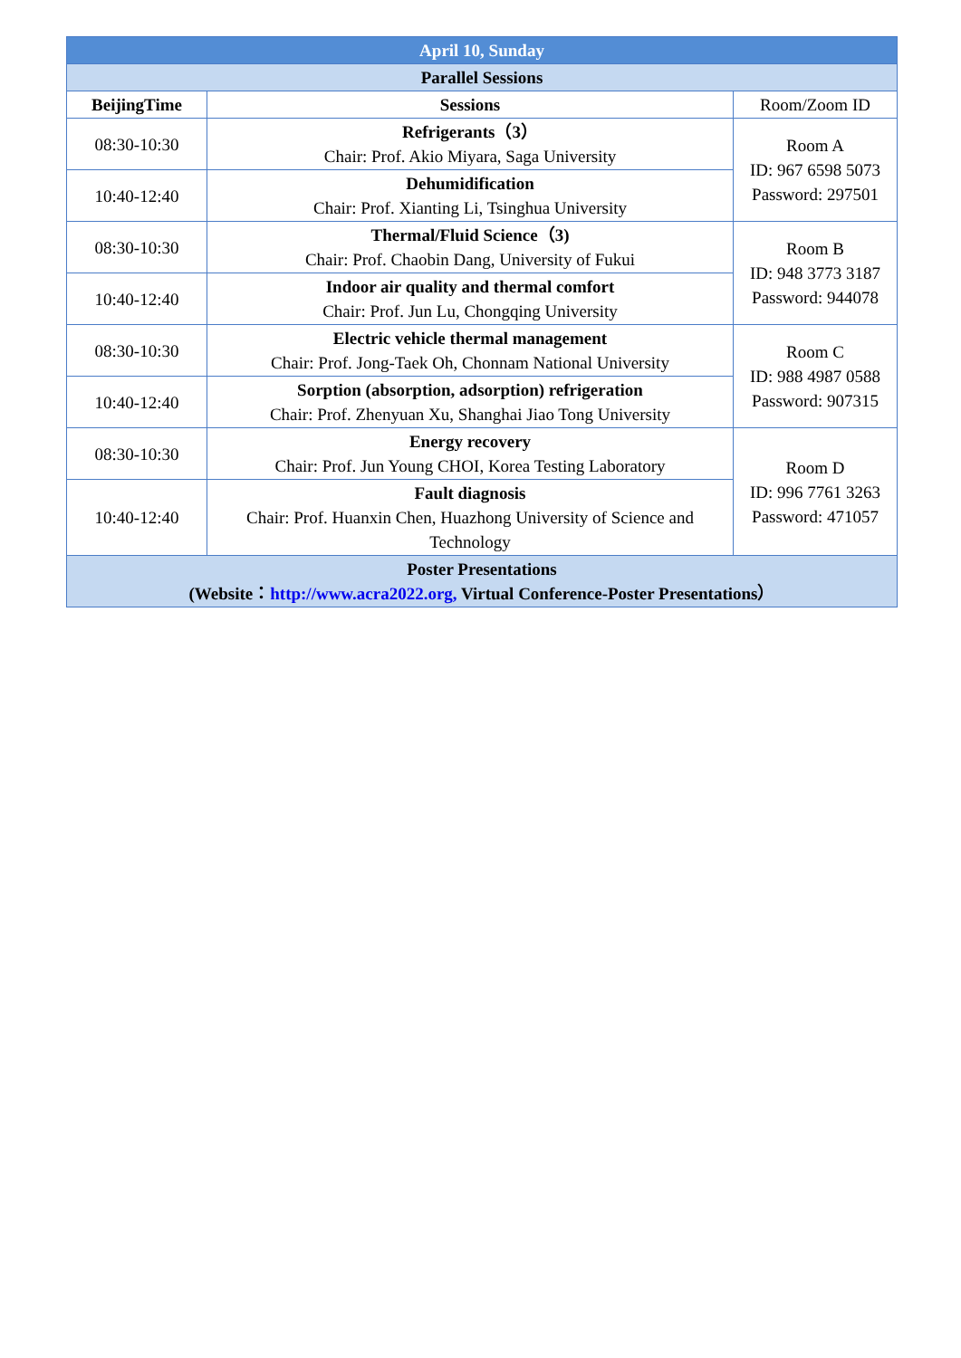| April 10, Sunday | | |
| --- | --- | --- |
| Parallel Sessions | | |
| BeijingTime | Sessions | Room/Zoom ID |
| 08:30-10:30 | Refrigerants（3） Chair: Prof. Akio Miyara, Saga University | Room A ID: 967 6598 5073 Password: 297501 |
| 10:40-12:40 | Dehumidification Chair: Prof. Xianting Li, Tsinghua University | |
| 08:30-10:30 | Thermal/Fluid Science（3) Chair: Prof. Chaobin Dang, University of Fukui | Room B ID: 948 3773 3187 Password: 944078 |
| 10:40-12:40 | Indoor air quality and thermal comfort Chair: Prof. Jun Lu, Chongqing University | |
| 08:30-10:30 | Electric vehicle thermal management Chair: Prof. Jong-Taek Oh, Chonnam National University | Room C ID: 988 4987 0588 Password: 907315 |
| 10:40-12:40 | Sorption (absorption, adsorption) refrigeration Chair: Prof. Zhenyuan Xu, Shanghai Jiao Tong University | |
| 08:30-10:30 | Energy recovery Chair: Prof. Jun Young CHOI, Korea Testing Laboratory | Room D ID: 996 7761 3263 Password: 471057 |
| 10:40-12:40 | Fault diagnosis Chair: Prof. Huanxin Chen, Huazhong University of Science and Technology | |
| Poster Presentations (Website： http://www.acra2022.org, Virtual Conference-Poster Presentations） | | |